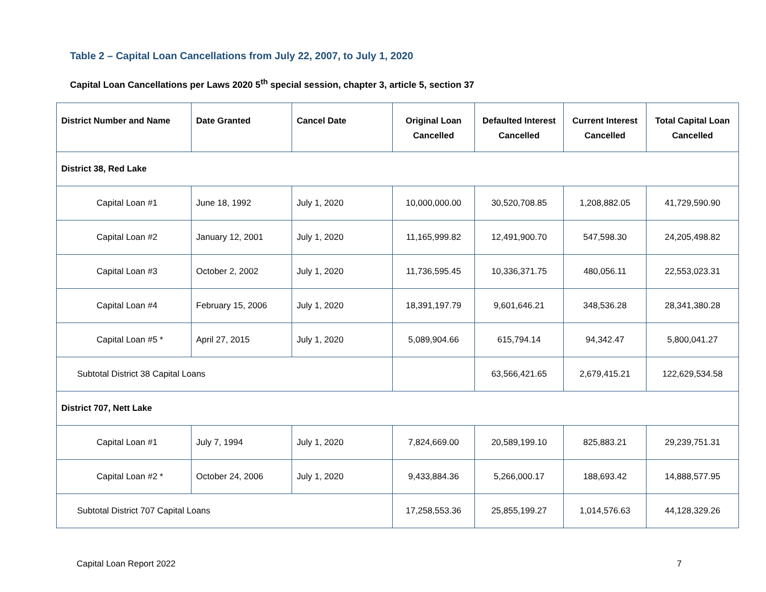Table 2 – Capital Loan Cancellations from July 22, 2007, to July 1, 2020
Capital Loan Cancellations per Laws 2020 5<sup>th</sup> special session, chapter 3, article 5, section 37
| District Number and Name | Date Granted | Cancel Date | Original Loan Cancelled | Defaulted Interest Cancelled | Current Interest Cancelled | Total Capital Loan Cancelled |
| --- | --- | --- | --- | --- | --- | --- |
| District 38, Red Lake | | | | | | |
| Capital Loan #1 | June 18, 1992 | July 1, 2020 | 10,000,000.00 | 30,520,708.85 | 1,208,882.05 | 41,729,590.90 |
| Capital Loan #2 | January 12, 2001 | July 1, 2020 | 11,165,999.82 | 12,491,900.70 | 547,598.30 | 24,205,498.82 |
| Capital Loan #3 | October 2, 2002 | July 1, 2020 | 11,736,595.45 | 10,336,371.75 | 480,056.11 | 22,553,023.31 |
| Capital Loan #4 | February 15, 2006 | July 1, 2020 | 18,391,197.79 | 9,601,646.21 | 348,536.28 | 28,341,380.28 |
| Capital Loan #5 * | April 27, 2015 | July 1, 2020 | 5,089,904.66 | 615,794.14 | 94,342.47 | 5,800,041.27 |
| Subtotal District 38 Capital Loans | | | | 63,566,421.65 | 2,679,415.21 | 122,629,534.58 |
| District 707, Nett Lake | | | | | | |
| Capital Loan #1 | July 7, 1994 | July 1, 2020 | 7,824,669.00 | 20,589,199.10 | 825,883.21 | 29,239,751.31 |
| Capital Loan #2 * | October 24, 2006 | July 1, 2020 | 9,433,884.36 | 5,266,000.17 | 188,693.42 | 14,888,577.95 |
| Subtotal District 707 Capital Loans | | | 17,258,553.36 | 25,855,199.27 | 1,014,576.63 | 44,128,329.26 |
Capital Loan Report 2022 7